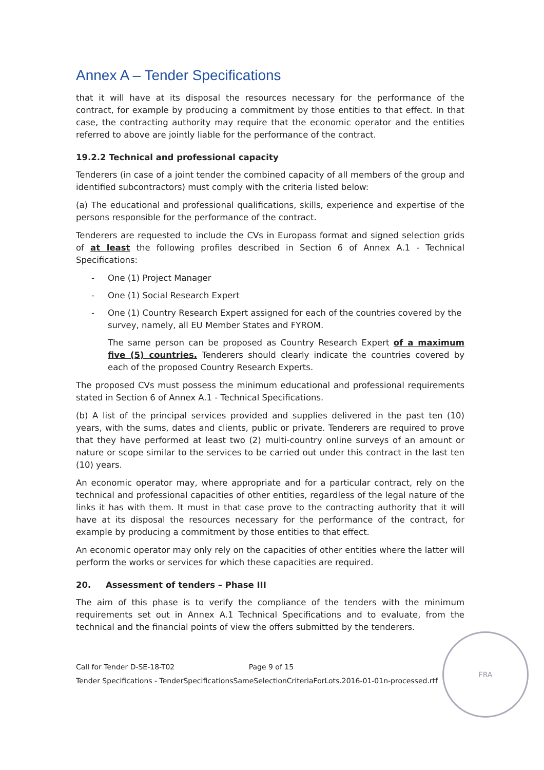Annex A – Tender Specifications
that it will have at its disposal the resources necessary for the performance of the contract, for example by producing a commitment by those entities to that effect. In that case, the contracting authority may require that the economic operator and the entities referred to above are jointly liable for the performance of the contract.
19.2.2 Technical and professional capacity
Tenderers (in case of a joint tender the combined capacity of all members of the group and identified subcontractors) must comply with the criteria listed below:
(a) The educational and professional qualifications, skills, experience and expertise of the persons responsible for the performance of the contract.
Tenderers are requested to include the CVs in Europass format and signed selection grids of at least the following profiles described in Section 6 of Annex A.1 - Technical Specifications:
- One (1) Project Manager
- One (1) Social Research Expert
- One (1) Country Research Expert assigned for each of the countries covered by the survey, namely, all EU Member States and FYROM.
The same person can be proposed as Country Research Expert of a maximum five (5) countries. Tenderers should clearly indicate the countries covered by each of the proposed Country Research Experts.
The proposed CVs must possess the minimum educational and professional requirements stated in Section 6 of Annex A.1 - Technical Specifications.
(b) A list of the principal services provided and supplies delivered in the past ten (10) years, with the sums, dates and clients, public or private. Tenderers are required to prove that they have performed at least two (2) multi-country online surveys of an amount or nature or scope similar to the services to be carried out under this contract in the last ten (10) years.
An economic operator may, where appropriate and for a particular contract, rely on the technical and professional capacities of other entities, regardless of the legal nature of the links it has with them. It must in that case prove to the contracting authority that it will have at its disposal the resources necessary for the performance of the contract, for example by producing a commitment by those entities to that effect.
An economic operator may only rely on the capacities of other entities where the latter will perform the works or services for which these capacities are required.
20. Assessment of tenders – Phase III
The aim of this phase is to verify the compliance of the tenders with the minimum requirements set out in Annex A.1 Technical Specifications and to evaluate, from the technical and the financial points of view the offers submitted by the tenderers.
Call for Tender D-SE-18-T02 Page 9 of 15
Tender Specifications - TenderSpecificationsSameSelectionCriteriaForLots.2016-01-01n-processed.rtf
FRA